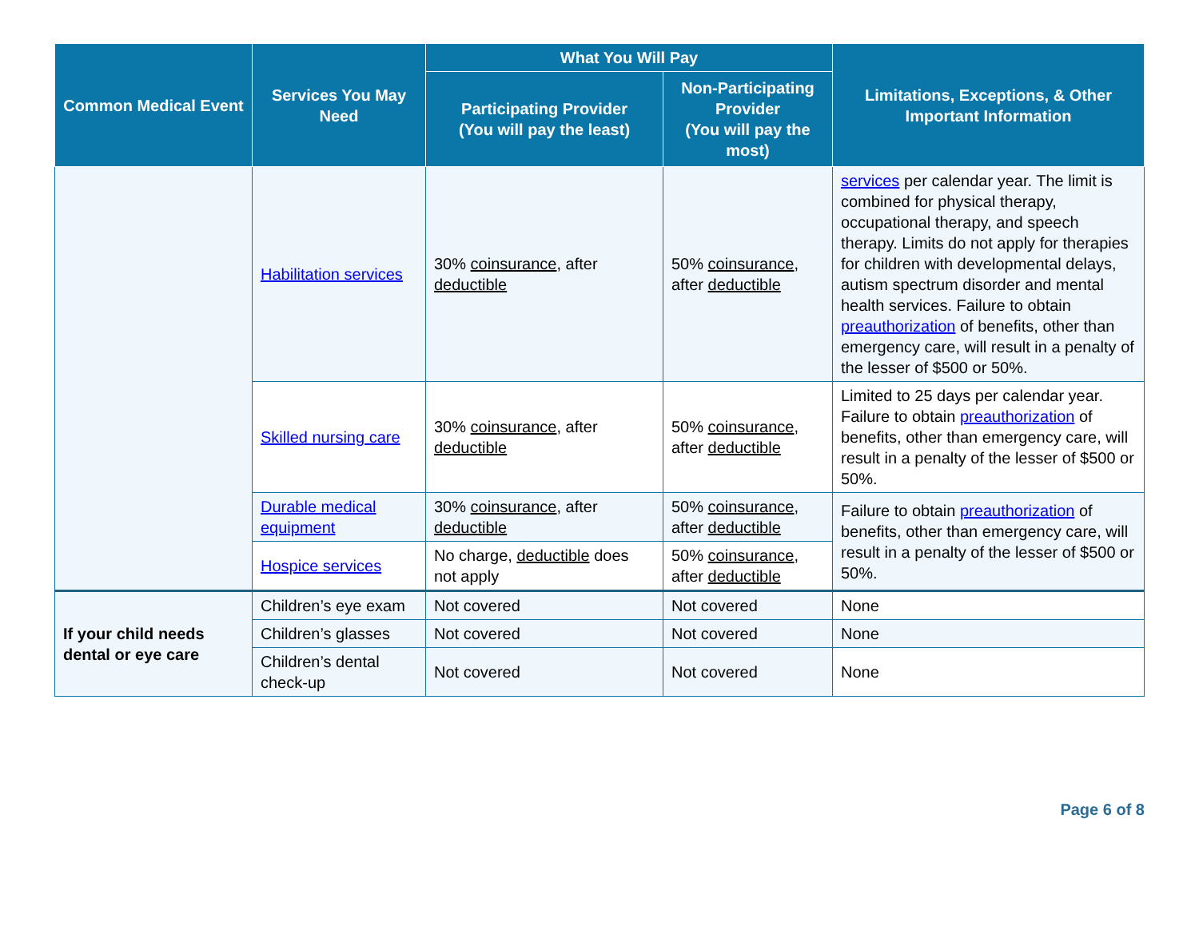| Common Medical Event | Services You May Need | What You Will Pay | | Limitations, Exceptions, & Other Important Information |
| --- | --- | --- | --- | --- |
| | | Participating Provider (You will pay the least) | Non-Participating Provider (You will pay the most) | |
| | Habilitation services | 30% coinsurance , after deductible | 50% coinsurance , after deductible | services per calendar year. The limit is combined for physical therapy, occupational therapy, and speech therapy. Limits do not apply for therapies for children with developmental delays, autism spectrum disorder and mental health services. Failure to obtain preauthorization of benefits, other than emergency care, will result in a penalty of the lesser of $500 or 50%. |
| | Skilled nursing care | 30% coinsurance , after deductible | 50% coinsurance , after deductible | Limited to 25 days per calendar year. Failure to obtain preauthorization of benefits, other than emergency care, will result in a penalty of the lesser of $500 or 50%. |
| | Durable medical equipment | 30% coinsurance , after deductible | 50% coinsurance , after deductible | Failure to obtain preauthorization of benefits, other than emergency care, will result in a penalty of the lesser of $500 or 50%. |
| | Hospice services | No charge, deductible does not apply | 50% coinsurance , after deductible | |
| If your child needs dental or eye care | Children’s eye exam | Not covered | Not covered | None |
| | Children’s glasses | Not covered | Not covered | None |
| | Children’s dental check-up | Not covered | Not covered | None |
Page 6 of 8